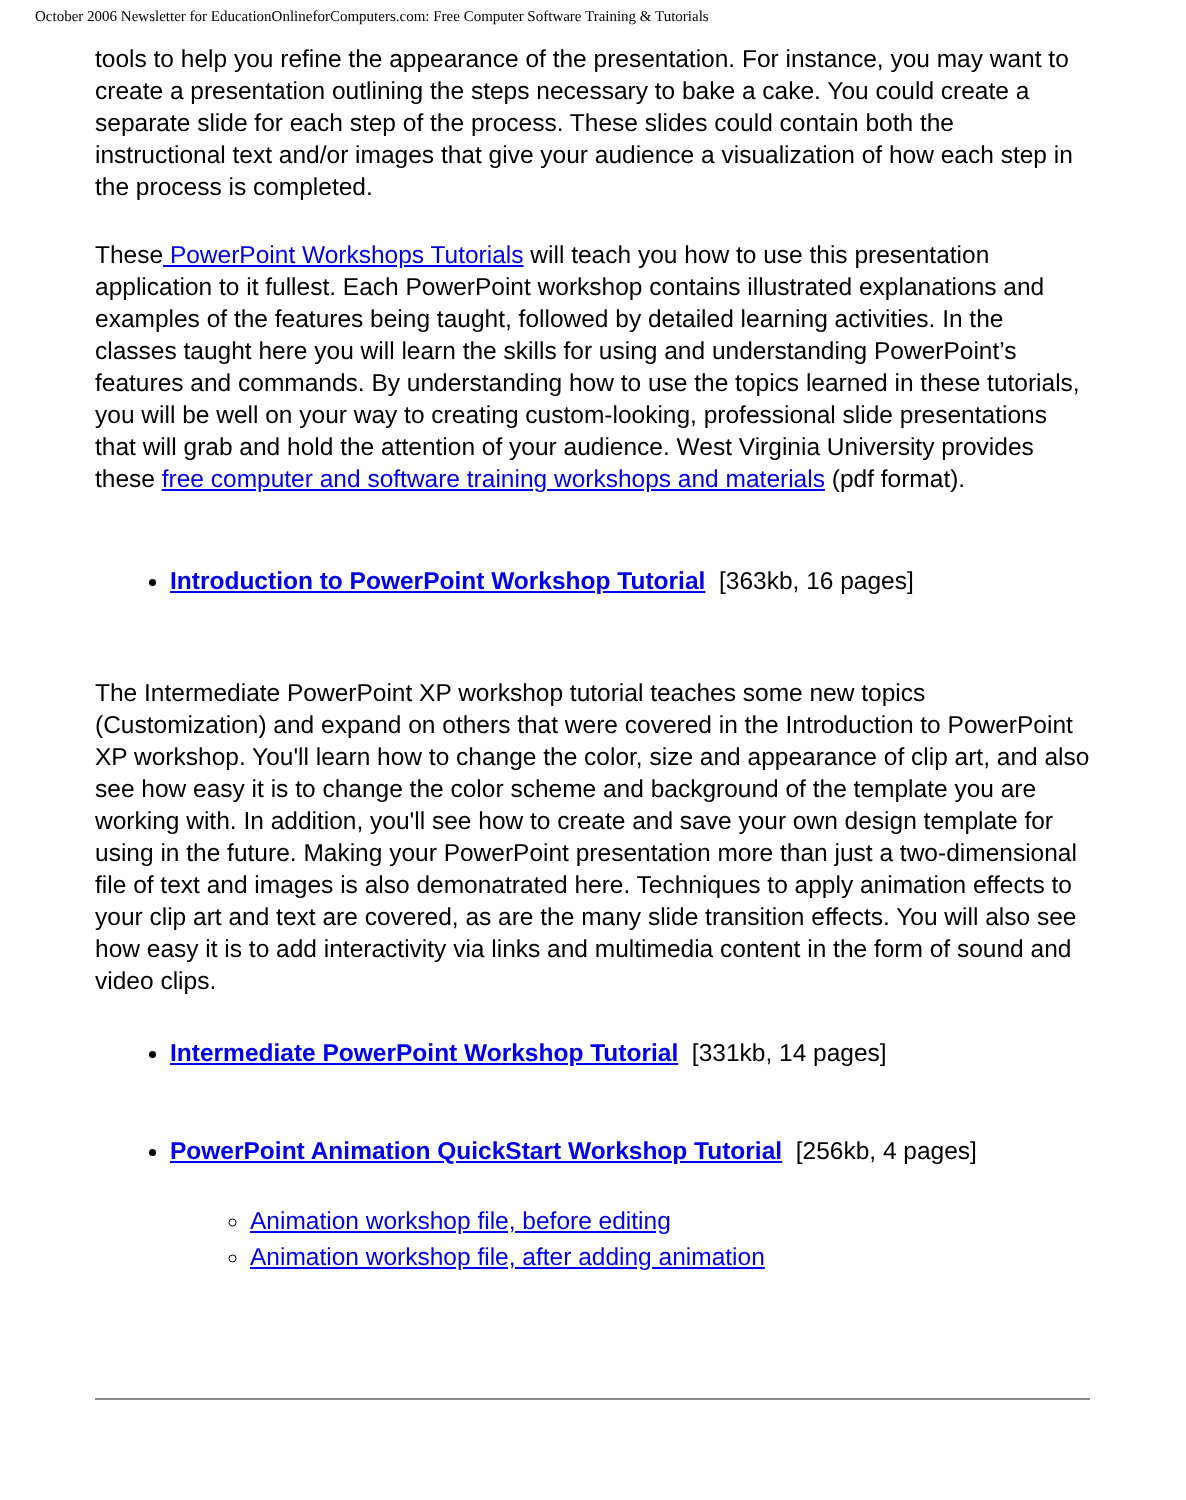October 2006 Newsletter for EducationOnlineforComputers.com: Free Computer Software Training & Tutorials
tools to help you refine the appearance of the presentation. For instance, you may want to create a presentation outlining the steps necessary to bake a cake. You could create a separate slide for each step of the process. These slides could contain both the instructional text and/or images that give your audience a visualization of how each step in the process is completed.
These PowerPoint Workshops Tutorials will teach you how to use this presentation application to it fullest. Each PowerPoint workshop contains illustrated explanations and examples of the features being taught, followed by detailed learning activities. In the classes taught here you will learn the skills for using and understanding PowerPoint’s features and commands. By understanding how to use the topics learned in these tutorials, you will be well on your way to creating custom-looking, professional slide presentations that will grab and hold the attention of your audience. West Virginia University provides these free computer and software training workshops and materials (pdf format).
Introduction to PowerPoint Workshop Tutorial [363kb, 16 pages]
The Intermediate PowerPoint XP workshop tutorial teaches some new topics (Customization) and expand on others that were covered in the Introduction to PowerPoint XP workshop. You'll learn how to change the color, size and appearance of clip art, and also see how easy it is to change the color scheme and background of the template you are working with. In addition, you'll see how to create and save your own design template for using in the future. Making your PowerPoint presentation more than just a two-dimensional file of text and images is also demonatrated here. Techniques to apply animation effects to your clip art and text are covered, as are the many slide transition effects. You will also see how easy it is to add interactivity via links and multimedia content in the form of sound and video clips.
Intermediate PowerPoint Workshop Tutorial [331kb, 14 pages]
PowerPoint Animation QuickStart Workshop Tutorial [256kb, 4 pages]
Animation workshop file, before editing
Animation workshop file, after adding animation